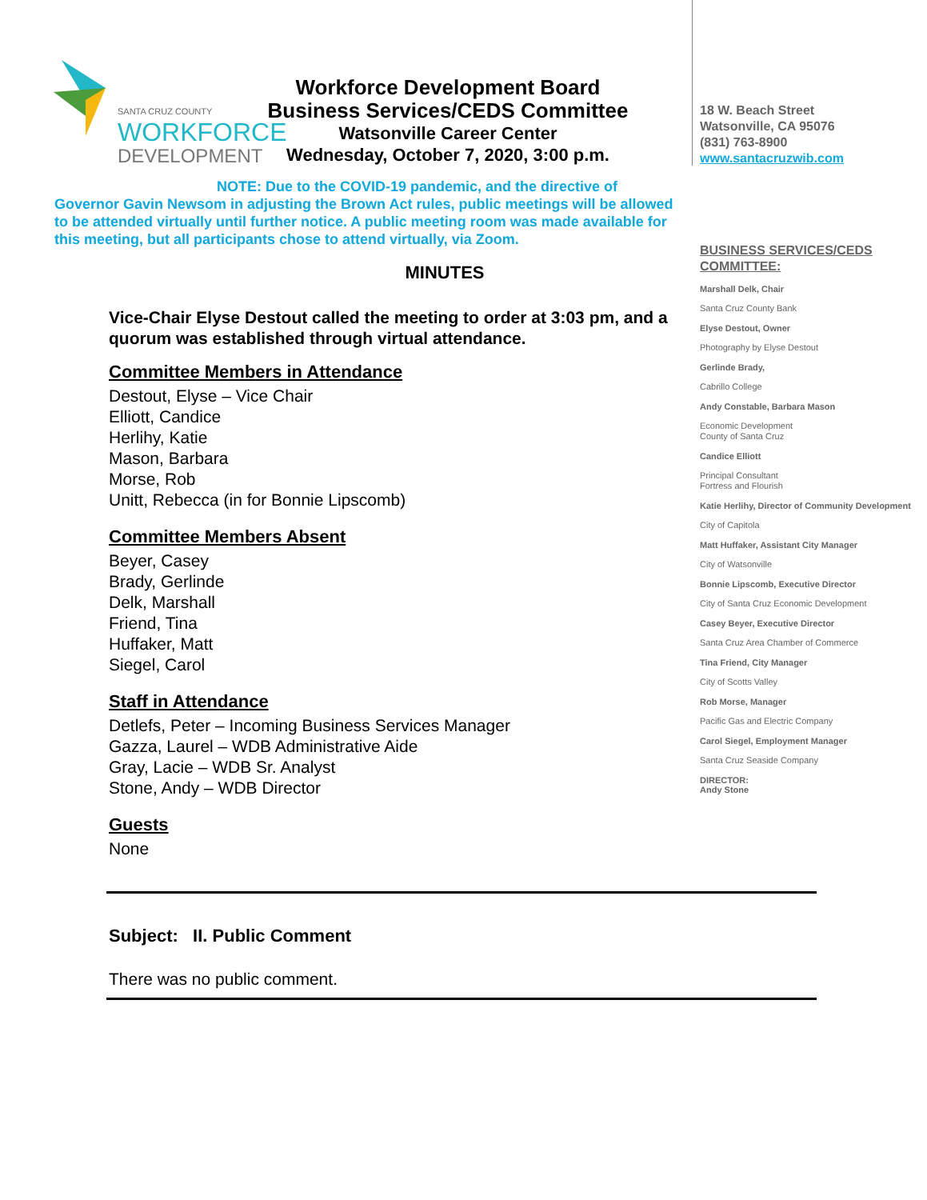SANTA CRUZ COUNTY
WORKFORCE
DEVELOPMENT
Workforce Development Board
Business Services/CEDS Committee
Watsonville Career Center
Wednesday, October 7, 2020, 3:00 p.m.
NOTE: Due to the COVID-19 pandemic, and the directive of Governor Gavin Newsom in adjusting the Brown Act rules, public meetings will be allowed to be attended virtually until further notice. A public meeting room was made available for this meeting, but all participants chose to attend virtually, via Zoom.
MINUTES
Vice-Chair Elyse Destout called the meeting to order at 3:03 pm, and a quorum was established through virtual attendance.
Committee Members in Attendance
Destout, Elyse – Vice Chair
Elliott, Candice
Herlihy, Katie
Mason, Barbara
Morse, Rob
Unitt, Rebecca (in for Bonnie Lipscomb)
Committee Members Absent
Beyer, Casey
Brady, Gerlinde
Delk, Marshall
Friend, Tina
Huffaker, Matt
Siegel, Carol
Staff in Attendance
Detlefs, Peter – Incoming Business Services Manager
Gazza, Laurel – WDB Administrative Aide
Gray, Lacie – WDB Sr. Analyst
Stone, Andy – WDB Director
Guests
None
Subject: II. Public Comment
There was no public comment.
18 W. Beach Street
Watsonville, CA 95076
(831) 763-8900
www.santacruzwib.com
BUSINESS SERVICES/CEDS COMMITTEE:
Marshall Delk, Chair
Santa Cruz County Bank
Elyse Destout, Owner
Photography by Elyse Destout
Gerlinde Brady,
Cabrillo College
Andy Constable, Barbara Mason
Economic Development
County of Santa Cruz
Candice Elliott
Principal Consultant
Fortress and Flourish
Katie Herlihy, Director of Community Development
City of Capitola
Matt Huffaker, Assistant City Manager
City of Watsonville
Bonnie Lipscomb, Executive Director
City of Santa Cruz Economic Development
Casey Beyer, Executive Director
Santa Cruz Area Chamber of Commerce
Tina Friend, City Manager
City of Scotts Valley
Rob Morse, Manager
Pacific Gas and Electric Company
Carol Siegel, Employment Manager
Santa Cruz Seaside Company
DIRECTOR:
Andy Stone